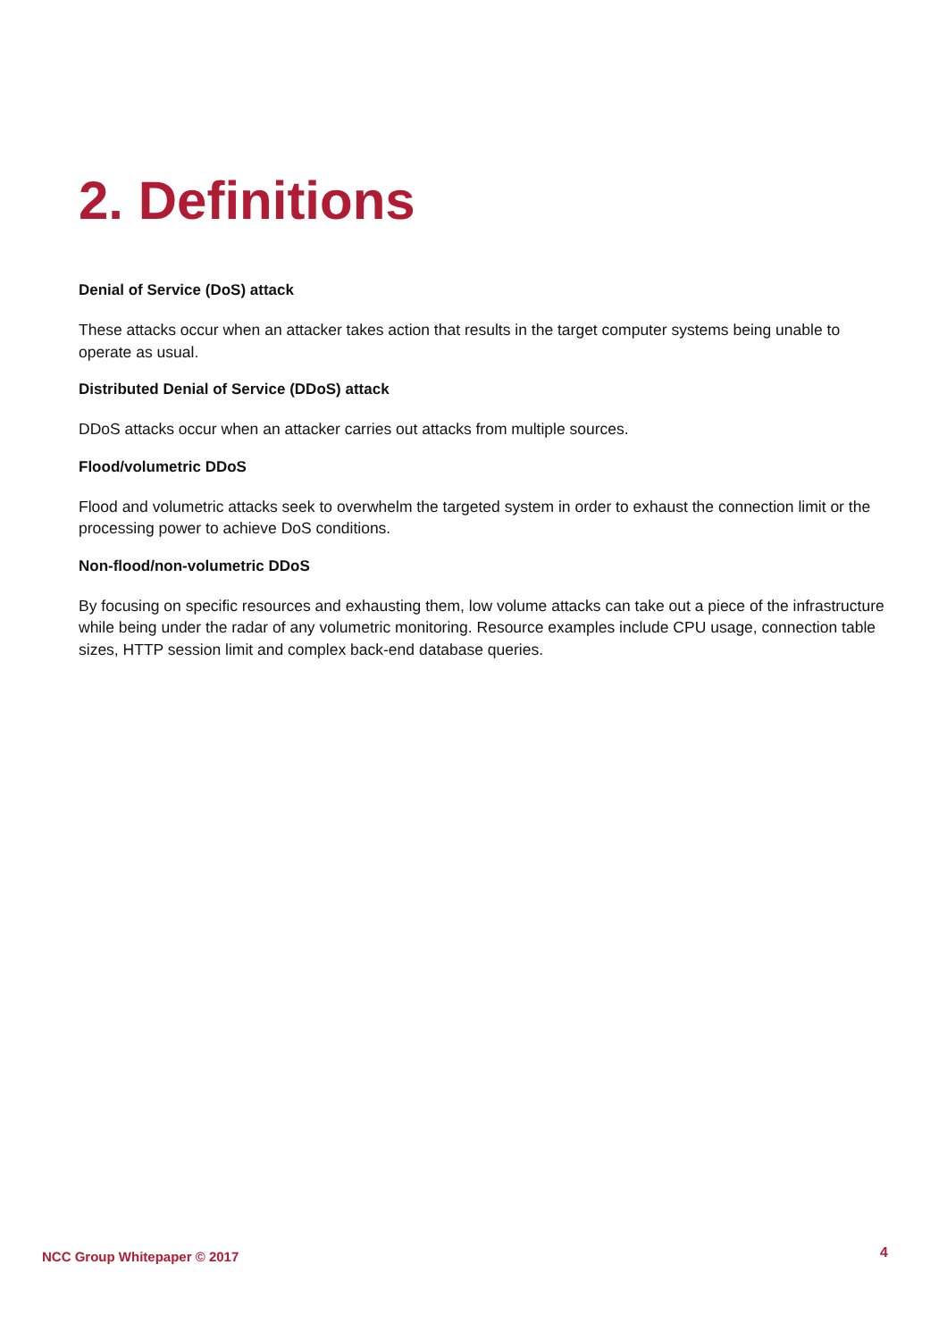2. Definitions
Denial of Service (DoS) attack
These attacks occur when an attacker takes action that results in the target computer systems being unable to operate as usual.
Distributed Denial of Service (DDoS) attack
DDoS attacks occur when an attacker carries out attacks from multiple sources.
Flood/volumetric DDoS
Flood and volumetric attacks seek to overwhelm the targeted system in order to exhaust the connection limit or the processing power to achieve DoS conditions.
Non-flood/non-volumetric DDoS
By focusing on specific resources and exhausting them, low volume attacks can take out a piece of the infrastructure while being under the radar of any volumetric monitoring. Resource examples include CPU usage, connection table sizes, HTTP session limit and complex back-end database queries.
NCC Group Whitepaper © 2017 4